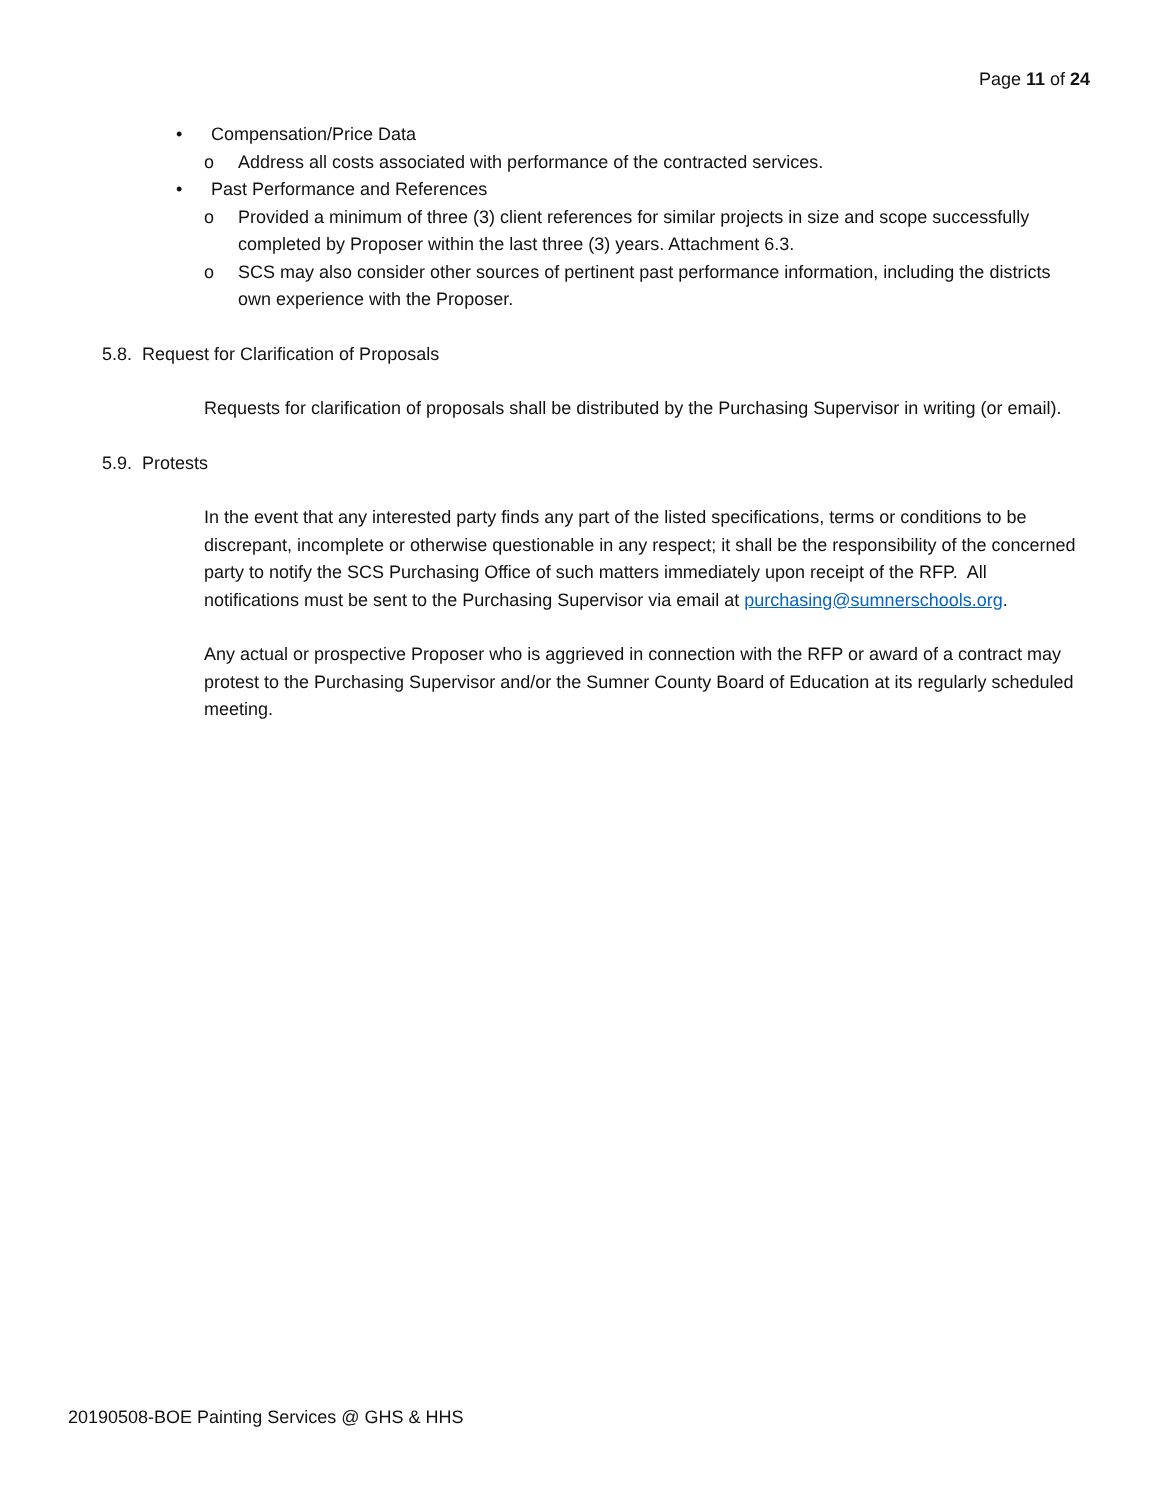Page 11 of 24
• Compensation/Price Data
o Address all costs associated with performance of the contracted services.
• Past Performance and References
o Provided a minimum of three (3) client references for similar projects in size and scope successfully completed by Proposer within the last three (3) years. Attachment 6.3.
o SCS may also consider other sources of pertinent past performance information, including the districts own experience with the Proposer.
5.8. Request for Clarification of Proposals
Requests for clarification of proposals shall be distributed by the Purchasing Supervisor in writing (or email).
5.9. Protests
In the event that any interested party finds any part of the listed specifications, terms or conditions to be discrepant, incomplete or otherwise questionable in any respect; it shall be the responsibility of the concerned party to notify the SCS Purchasing Office of such matters immediately upon receipt of the RFP. All notifications must be sent to the Purchasing Supervisor via email at purchasing@sumnerschools.org.
Any actual or prospective Proposer who is aggrieved in connection with the RFP or award of a contract may protest to the Purchasing Supervisor and/or the Sumner County Board of Education at its regularly scheduled meeting.
20190508-BOE Painting Services @ GHS & HHS